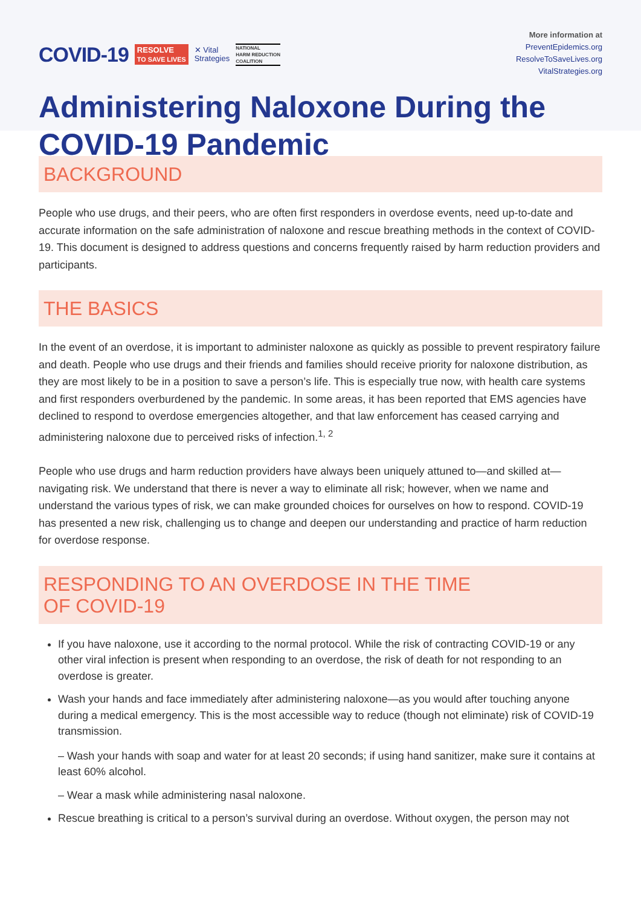COVID-19 RESOLVE
TO SAVE LIVES ✕ Vital
Strategies NATIONAL
HARM REDUCTION
COALITION
More information at
PreventEpidemics.org
ResolveToSaveLives.org
VitalStrategies.org
Administering Naloxone During the COVID-19 Pandemic
BACKGROUND
People who use drugs, and their peers, who are often first responders in overdose events, need up-to-date and accurate information on the safe administration of naloxone and rescue breathing methods in the context of COVID-19. This document is designed to address questions and concerns frequently raised by harm reduction providers and participants.
THE BASICS
In the event of an overdose, it is important to administer naloxone as quickly as possible to prevent respiratory failure and death. People who use drugs and their friends and families should receive priority for naloxone distribution, as they are most likely to be in a position to save a person’s life. This is especially true now, with health care systems and first responders overburdened by the pandemic. In some areas, it has been reported that EMS agencies have declined to respond to overdose emergencies altogether, and that law enforcement has ceased carrying and administering naloxone due to perceived risks of infection.<sup>1, 2</sup>
People who use drugs and harm reduction providers have always been uniquely attuned to—and skilled at—navigating risk. We understand that there is never a way to eliminate all risk; however, when we name and understand the various types of risk, we can make grounded choices for ourselves on how to respond. COVID-19 has presented a new risk, challenging us to change and deepen our understanding and practice of harm reduction for overdose response.
RESPONDING TO AN OVERDOSE IN THE TIME
OF COVID-19
If you have naloxone, use it according to the normal protocol. While the risk of contracting COVID-19 or any other viral infection is present when responding to an overdose, the risk of death for not responding to an overdose is greater.
Wash your hands and face immediately after administering naloxone—as you would after touching anyone during a medical emergency. This is the most accessible way to reduce (though not eliminate) risk of COVID-19 transmission.
– Wash your hands with soap and water for at least 20 seconds; if using hand sanitizer, make sure it contains at least 60% alcohol.
– Wear a mask while administering nasal naloxone.
Rescue breathing is critical to a person’s survival during an overdose. Without oxygen, the person may not